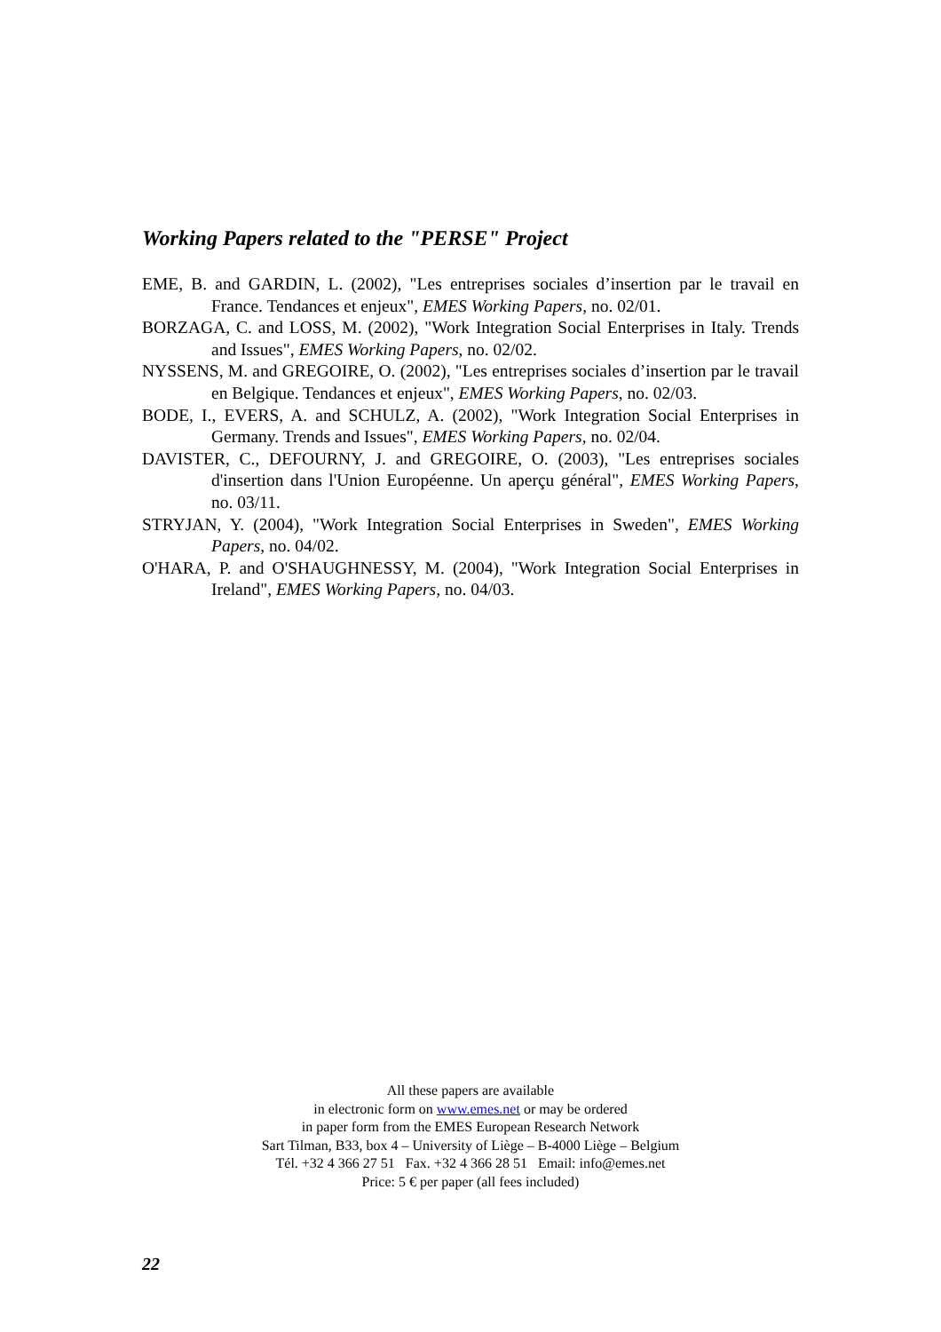Working Papers related to the "PERSE" Project
EME, B. and GARDIN, L. (2002), "Les entreprises sociales d’insertion par le travail en France. Tendances et enjeux", EMES Working Papers, no. 02/01.
BORZAGA, C. and LOSS, M. (2002), "Work Integration Social Enterprises in Italy. Trends and Issues", EMES Working Papers, no. 02/02.
NYSSENS, M. and GREGOIRE, O. (2002), "Les entreprises sociales d’insertion par le travail en Belgique. Tendances et enjeux", EMES Working Papers, no. 02/03.
BODE, I., EVERS, A. and SCHULZ, A. (2002), "Work Integration Social Enterprises in Germany. Trends and Issues", EMES Working Papers, no. 02/04.
DAVISTER, C., DEFOURNY, J. and GREGOIRE, O. (2003), "Les entreprises sociales d'insertion dans l'Union Européenne. Un aperçu général", EMES Working Papers, no. 03/11.
STRYJAN, Y. (2004), "Work Integration Social Enterprises in Sweden", EMES Working Papers, no. 04/02.
O'HARA, P. and O'SHAUGHNESSY, M. (2004), "Work Integration Social Enterprises in Ireland", EMES Working Papers, no. 04/03.
All these papers are available
in electronic form on www.emes.net or may be ordered
in paper form from the EMES European Research Network
Sart Tilman, B33, box 4 – University of Liège – B-4000 Liège – Belgium
Tél. +32 4 366 27 51 Fax. +32 4 366 28 51 Email: info@emes.net
Price: 5 € per paper (all fees included)
22